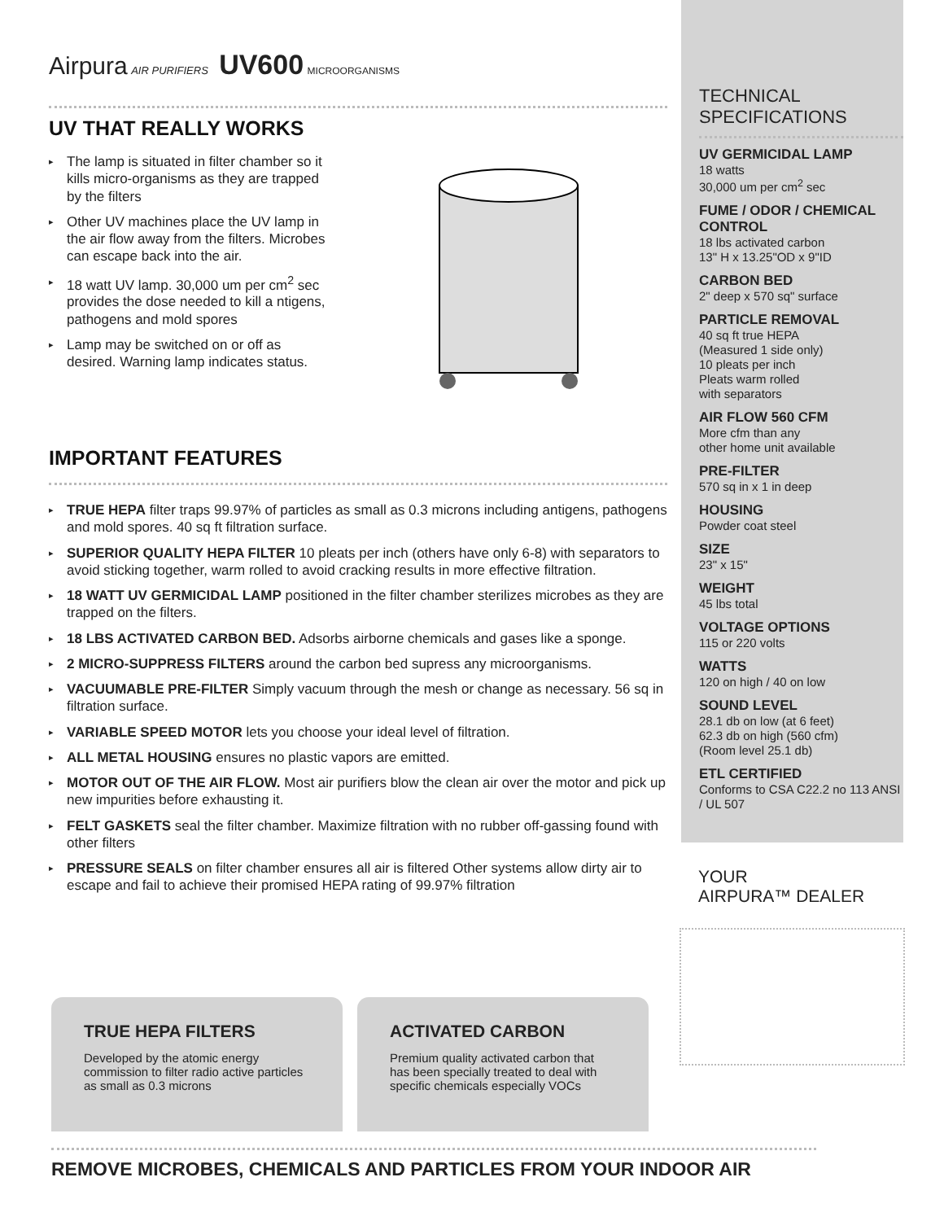Airpura AIR PURIFIERS UV600 MICROORGANISMS
UV THAT REALLY WORKS
▸ The lamp is situated in filter chamber so it kills micro-organisms as they are trapped by the filters
▸ Other UV machines place the UV lamp in the air flow away from the filters. Microbes can escape back into the air.
▸ 18 watt UV lamp. 30,000 um per cm<sup>2</sup> sec provides the dose needed to kill a ntigens, pathogens and mold spores
▸ Lamp may be switched on or off as desired. Warning lamp indicates status.
IMPORTANT FEATURES
▸ TRUE HEPA filter traps 99.97% of particles as small as 0.3 microns including antigens, pathogens and mold spores. 40 sq ft filtration surface.
▸ SUPERIOR QUALITY HEPA FILTER 10 pleats per inch (others have only 6-8) with separators to avoid sticking together, warm rolled to avoid cracking results in more effective filtration.
▸ 18 WATT UV GERMICIDAL LAMP positioned in the filter chamber sterilizes microbes as they are trapped on the filters.
▸ 18 LBS ACTIVATED CARBON BED. Adsorbs airborne chemicals and gases like a sponge.
▸ 2 MICRO-SUPPRESS FILTERS around the carbon bed supress any microorganisms.
▸ VACUUMABLE PRE-FILTER Simply vacuum through the mesh or change as necessary. 56 sq in filtration surface.
▸ VARIABLE SPEED MOTOR lets you choose your ideal level of filtration.
▸ ALL METAL HOUSING ensures no plastic vapors are emitted.
▸ MOTOR OUT OF THE AIR FLOW. Most air purifiers blow the clean air over the motor and pick up new impurities before exhausting it.
▸ FELT GASKETS seal the filter chamber. Maximize filtration with no rubber off-gassing found with other filters
▸ PRESSURE SEALS on filter chamber ensures all air is filtered Other systems allow dirty air to escape and fail to achieve their promised HEPA rating of 99.97% filtration
TRUE HEPA FILTERS
Developed by the atomic energy commission to filter radio active particles as small as 0.3 microns
ACTIVATED CARBON
Premium quality activated carbon that has been specially treated to deal with specific chemicals especially VOCs
REMOVE MICROBES, CHEMICALS AND PARTICLES FROM YOUR INDOOR AIR
TECHNICAL
SPECIFICATIONS
UV GERMICIDAL LAMP
18 watts
30,000 um per cm<sup>2</sup> sec
FUME / ODOR / CHEMICAL CONTROL
18 lbs activated carbon
13" H x 13.25"OD x 9"ID
CARBON BED
2" deep x 570 sq" surface
PARTICLE REMOVAL
40 sq ft true HEPA
(Measured 1 side only)
10 pleats per inch
Pleats warm rolled
with separators
AIR FLOW 560 CFM
More cfm than any
other home unit available
PRE-FILTER
570 sq in x 1 in deep
HOUSING
Powder coat steel
SIZE
23" x 15"
WEIGHT
45 lbs total
VOLTAGE OPTIONS
115 or 220 volts
WATTS
120 on high / 40 on low
SOUND LEVEL
28.1 db on low (at 6 feet)
62.3 db on high (560 cfm)
(Room level 25.1 db)
ETL CERTIFIED
Conforms to CSA C22.2 no 113 ANSI / UL 507
YOUR
AIRPURA™ DEALER